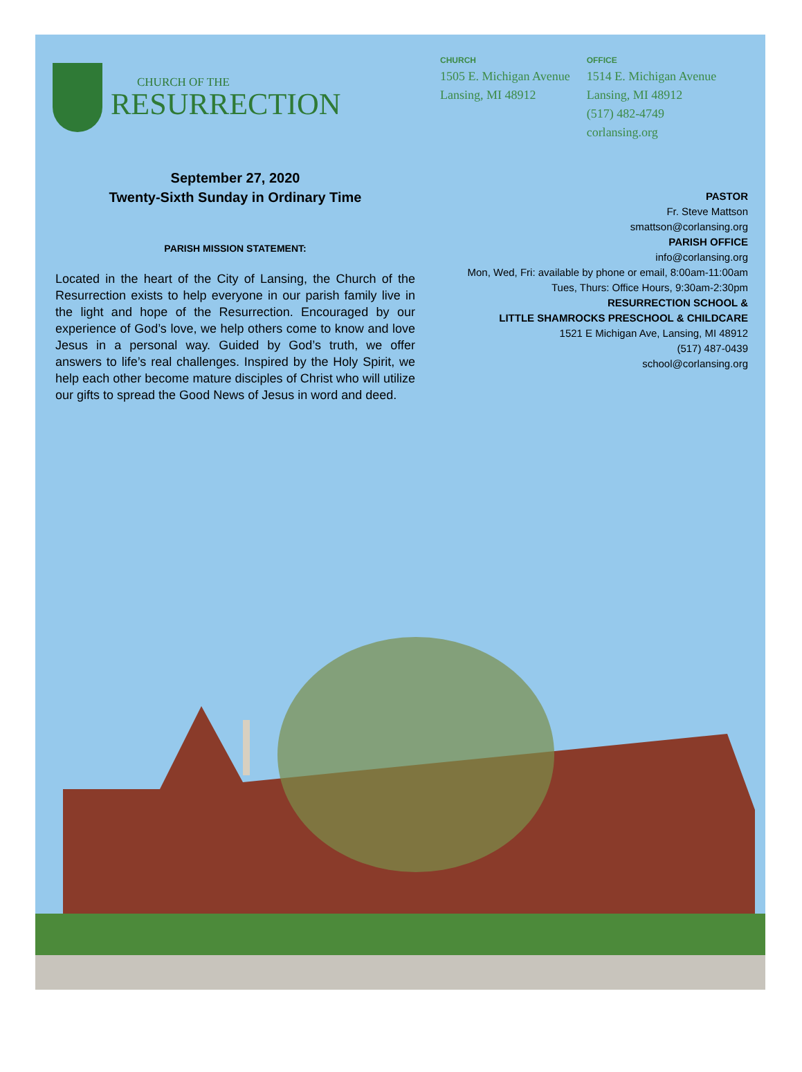CHURCH OF THE
RESURRECTION
CHURCH
1505 E. Michigan Avenue
Lansing, MI 48912
OFFICE
1514 E. Michigan Avenue
Lansing, MI 48912
(517) 482-4749
corlansing.org
September 27, 2020
Twenty-Sixth Sunday in Ordinary Time
PARISH MISSION STATEMENT:
Located in the heart of the City of Lansing, the Church of the Resurrection exists to help everyone in our parish family live in the light and hope of the Resurrection. Encouraged by our experience of God’s love, we help others come to know and love Jesus in a personal way. Guided by God’s truth, we offer answers to life’s real challenges. Inspired by the Holy Spirit, we help each other become mature disciples of Christ who will utilize our gifts to spread the Good News of Jesus in word and deed.
PASTOR
Fr. Steve Mattson
smattson@corlansing.org
PARISH OFFICE
info@corlansing.org
Mon, Wed, Fri: available by phone or email, 8:00am-11:00am
Tues, Thurs: Office Hours, 9:30am-2:30pm
RESURRECTION SCHOOL &
LITTLE SHAMROCKS PRESCHOOL & CHILDCARE
1521 E Michigan Ave, Lansing, MI 48912
(517) 487-0439
school@corlansing.org